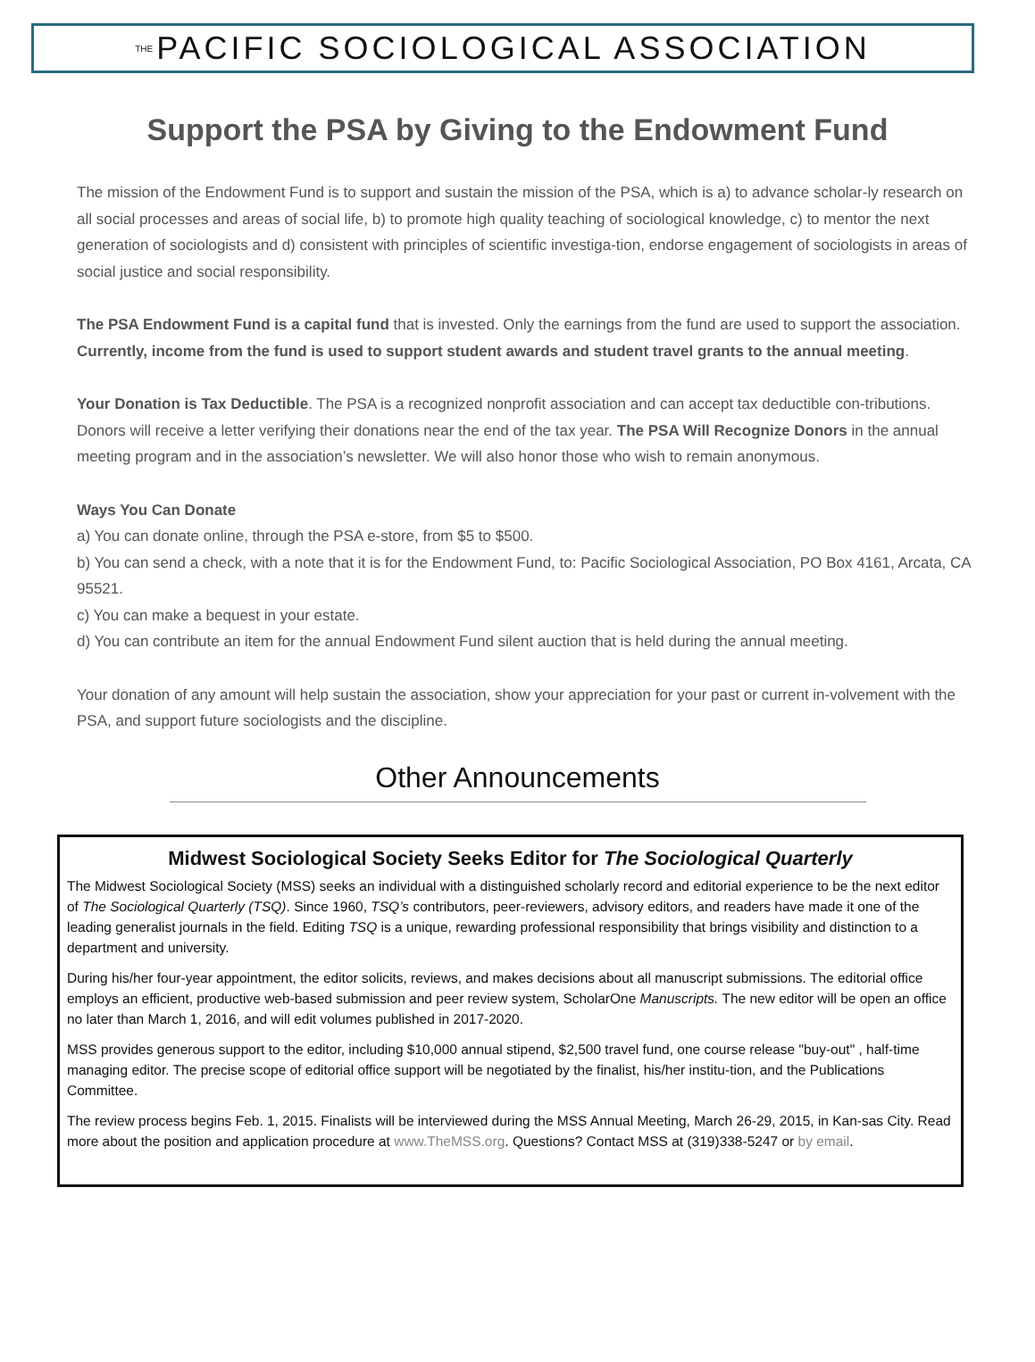THE PACIFIC SOCIOLOGICAL ASSOCIATION
Support the PSA by Giving to the Endowment Fund
The mission of the Endowment Fund is to support and sustain the mission of the PSA, which is a) to advance scholar-ly research on all social processes and areas of social life, b) to promote high quality teaching of sociological knowledge, c) to mentor the next generation of sociologists and d) consistent with principles of scientific investiga-tion, endorse engagement of sociologists in areas of social justice and social responsibility.
The PSA Endowment Fund is a capital fund that is invested. Only the earnings from the fund are used to support the association. Currently, income from the fund is used to support student awards and student travel grants to the annual meeting.
Your Donation is Tax Deductible. The PSA is a recognized nonprofit association and can accept tax deductible con-tributions. Donors will receive a letter verifying their donations near the end of the tax year. The PSA Will Recognize Donors in the annual meeting program and in the association’s newsletter. We will also honor those who wish to remain anonymous.
Ways You Can Donate
a) You can donate online, through the PSA e-store, from $5 to $500.
b) You can send a check, with a note that it is for the Endowment Fund, to: Pacific Sociological Association, PO Box 4161, Arcata, CA 95521.
c) You can make a bequest in your estate.
d) You can contribute an item for the annual Endowment Fund silent auction that is held during the annual meeting.
Your donation of any amount will help sustain the association, show your appreciation for your past or current in-volvement with the PSA, and support future sociologists and the discipline.
Other Announcements
Midwest Sociological Society Seeks Editor for The Sociological Quarterly
The Midwest Sociological Society (MSS) seeks an individual with a distinguished scholarly record and editorial experience to be the next editor of The Sociological Quarterly (TSQ). Since 1960, TSQ’s contributors, peer-reviewers, advisory editors, and readers have made it one of the leading generalist journals in the field. Editing TSQ is a unique, rewarding professional responsibility that brings visibility and distinction to a department and university.
During his/her four-year appointment, the editor solicits, reviews, and makes decisions about all manuscript submissions. The editorial office employs an efficient, productive web-based submission and peer review system, ScholarOne Manuscripts. The new editor will be open an office no later than March 1, 2016, and will edit volumes published in 2017-2020.
MSS provides generous support to the editor, including $10,000 annual stipend, $2,500 travel fund, one course release "buy-out" , half-time managing editor. The precise scope of editorial office support will be negotiated by the finalist, his/her institu-tion, and the Publications Committee.
The review process begins Feb. 1, 2015. Finalists will be interviewed during the MSS Annual Meeting, March 26-29, 2015, in Kan-sas City. Read more about the position and application procedure at www.TheMSS.org. Questions? Contact MSS at (319)338-5247 or by email.